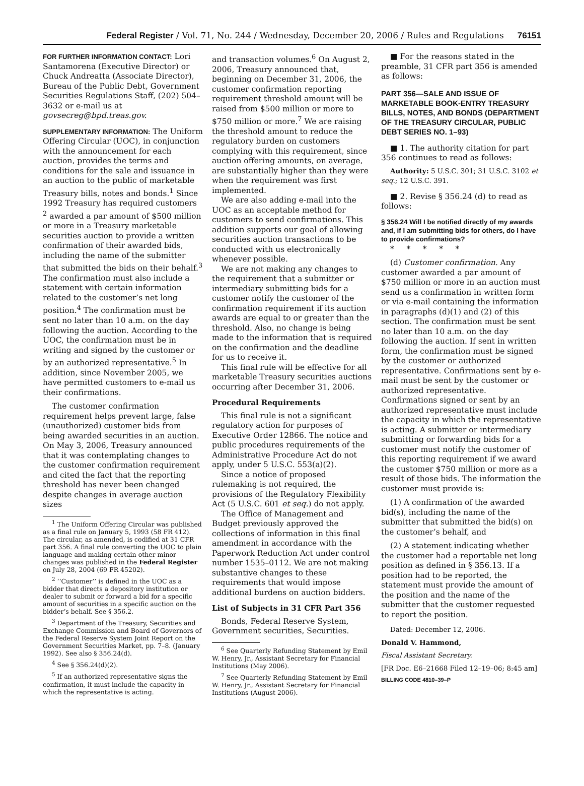Federal Register / Vol. 71, No. 244 / Wednesday, December 20, 2006 / Rules and Regulations 76151
FOR FURTHER INFORMATION CONTACT: Lori Santamorena (Executive Director) or Chuck Andreatta (Associate Director), Bureau of the Public Debt, Government Securities Regulations Staff, (202) 504–3632 or e-mail us at govsecreg@bpd.treas.gov.
SUPPLEMENTARY INFORMATION: The Uniform Offering Circular (UOC), in conjunction with the announcement for each auction, provides the terms and conditions for the sale and issuance in an auction to the public of marketable Treasury bills, notes and bonds.<sup>1</sup> Since 1992 Treasury has required customers <sup>2</sup> awarded a par amount of $500 million or more in a Treasury marketable securities auction to provide a written confirmation of their awarded bids, including the name of the submitter that submitted the bids on their behalf.<sup>3</sup> The confirmation must also include a statement with certain information related to the customer’s net long position.<sup>4</sup> The confirmation must be sent no later than 10 a.m. on the day following the auction. According to the UOC, the confirmation must be in writing and signed by the customer or by an authorized representative.<sup>5</sup> In addition, since November 2005, we have permitted customers to e-mail us their confirmations.
The customer confirmation requirement helps prevent large, false (unauthorized) customer bids from being awarded securities in an auction. On May 3, 2006, Treasury announced that it was contemplating changes to the customer confirmation requirement and cited the fact that the reporting threshold has never been changed despite changes in average auction sizes
<sup>1</sup> The Uniform Offering Circular was published as a final rule on January 5, 1993 (58 FR 412). The circular, as amended, is codified at 31 CFR part 356. A final rule converting the UOC to plain language and making certain other minor changes was published in the Federal Register on July 28, 2004 (69 FR 45202).
<sup>2</sup> ‘‘Customer’’ is defined in the UOC as a bidder that directs a depository institution or dealer to submit or forward a bid for a specific amount of securities in a specific auction on the bidder’s behalf. See § 356.2.
<sup>3</sup> Department of the Treasury, Securities and Exchange Commission and Board of Governors of the Federal Reserve System Joint Report on the Government Securities Market, pp. 7–8. (January 1992). See also § 356.24(d).
<sup>4</sup> See § 356.24(d)(2).
<sup>5</sup> If an authorized representative signs the confirmation, it must include the capacity in which the representative is acting.
and transaction volumes.<sup>6</sup> On August 2, 2006, Treasury announced that, beginning on December 31, 2006, the customer confirmation reporting requirement threshold amount will be raised from $500 million or more to $750 million or more.<sup>7</sup> We are raising the threshold amount to reduce the regulatory burden on customers complying with this requirement, since auction offering amounts, on average, are substantially higher than they were when the requirement was first implemented.
We are also adding e-mail into the UOC as an acceptable method for customers to send confirmations. This addition supports our goal of allowing securities auction transactions to be conducted with us electronically whenever possible.
We are not making any changes to the requirement that a submitter or intermediary submitting bids for a customer notify the customer of the confirmation requirement if its auction awards are equal to or greater than the threshold. Also, no change is being made to the information that is required on the confirmation and the deadline for us to receive it.
This final rule will be effective for all marketable Treasury securities auctions occurring after December 31, 2006.
Procedural Requirements
This final rule is not a significant regulatory action for purposes of Executive Order 12866. The notice and public procedures requirements of the Administrative Procedure Act do not apply, under 5 U.S.C. 553(a)(2).
Since a notice of proposed rulemaking is not required, the provisions of the Regulatory Flexibility Act (5 U.S.C. 601 et seq.) do not apply.
The Office of Management and Budget previously approved the collections of information in this final amendment in accordance with the Paperwork Reduction Act under control number 1535–0112. We are not making substantive changes to these requirements that would impose additional burdens on auction bidders.
List of Subjects in 31 CFR Part 356
Bonds, Federal Reserve System, Government securities, Securities.
<sup>6</sup> See Quarterly Refunding Statement by Emil W. Henry, Jr., Assistant Secretary for Financial Institutions (May 2006).
<sup>7</sup> See Quarterly Refunding Statement by Emil W. Henry, Jr., Assistant Secretary for Financial Institutions (August 2006).
■ For the reasons stated in the preamble, 31 CFR part 356 is amended as follows:
PART 356—SALE AND ISSUE OF MARKETABLE BOOK-ENTRY TREASURY BILLS, NOTES, AND BONDS (DEPARTMENT OF THE TREASURY CIRCULAR, PUBLIC DEBT SERIES NO. 1–93)
■ 1. The authority citation for part 356 continues to read as follows:
Authority: 5 U.S.C. 301; 31 U.S.C. 3102 et seq.; 12 U.S.C. 391.
■ 2. Revise § 356.24 (d) to read as follows:
§ 356.24 Will I be notified directly of my awards and, if I am submitting bids for others, do I have to provide confirmations?
* * * * *
(d) Customer confirmation. Any customer awarded a par amount of $750 million or more in an auction must send us a confirmation in written form or via e-mail containing the information in paragraphs (d)(1) and (2) of this section. The confirmation must be sent no later than 10 a.m. on the day following the auction. If sent in written form, the confirmation must be signed by the customer or authorized representative. Confirmations sent by e-mail must be sent by the customer or authorized representative. Confirmations signed or sent by an authorized representative must include the capacity in which the representative is acting. A submitter or intermediary submitting or forwarding bids for a customer must notify the customer of this reporting requirement if we award the customer $750 million or more as a result of those bids. The information the customer must provide is:
(1) A confirmation of the awarded bid(s), including the name of the submitter that submitted the bid(s) on the customer’s behalf, and
(2) A statement indicating whether the customer had a reportable net long position as defined in § 356.13. If a position had to be reported, the statement must provide the amount of the position and the name of the submitter that the customer requested to report the position.
Dated: December 12, 2006.
Donald V. Hammond,
Fiscal Assistant Secretary.
[FR Doc. E6–21668 Filed 12–19–06; 8:45 am]
BILLING CODE 4810–39–P